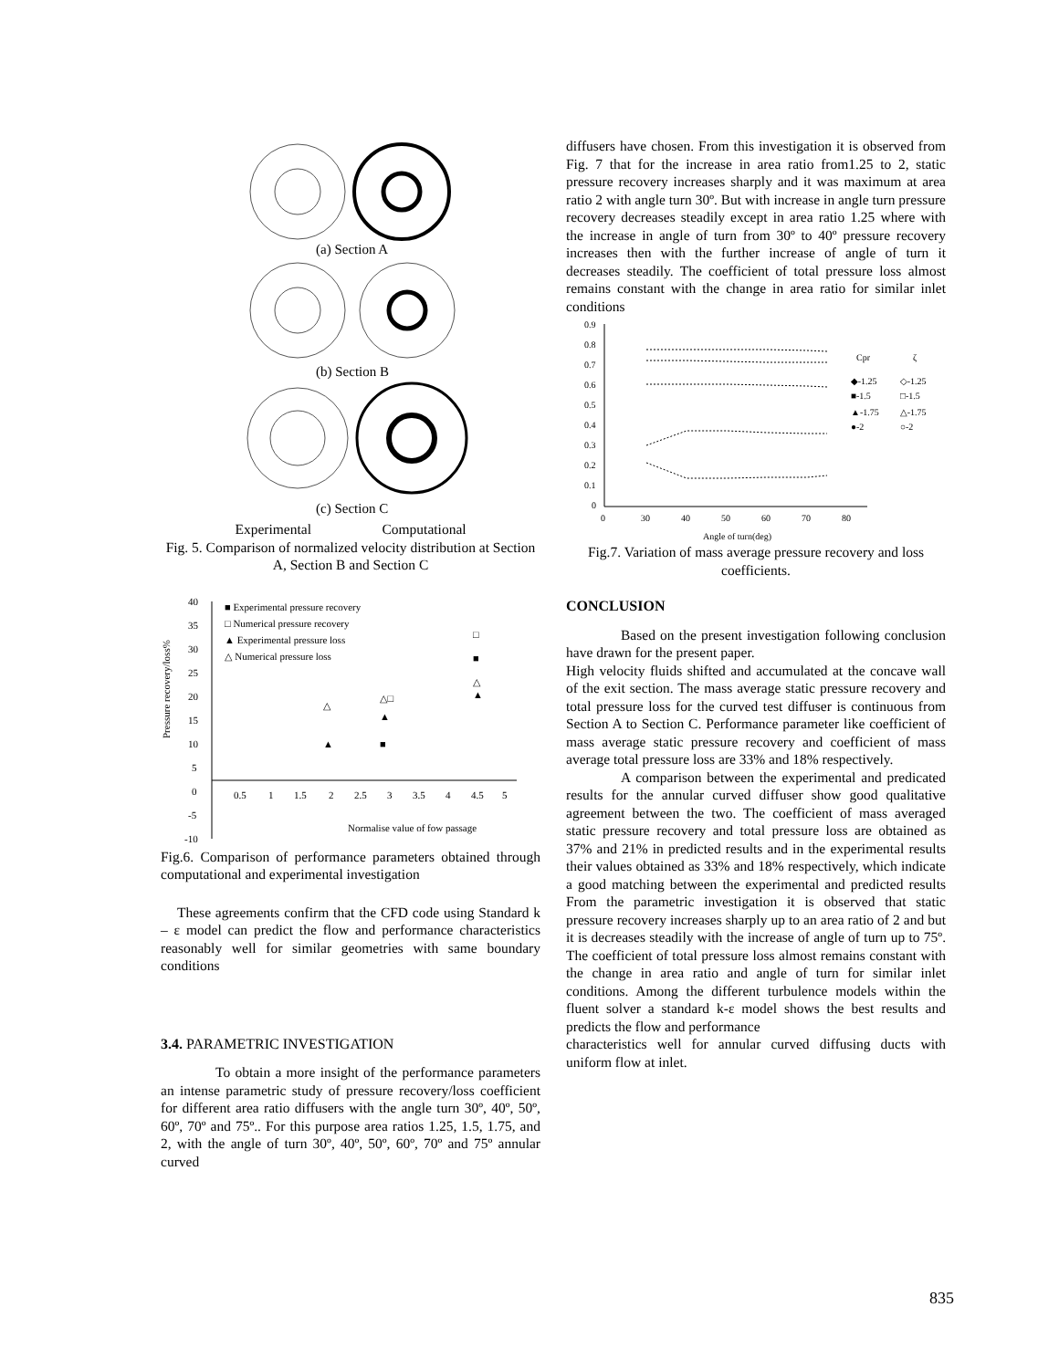(a) Section A
(b) Section B
(c) Section C
Experimental Computational
Fig. 5. Comparison of normalized velocity distribution at Section A, Section B and Section C
40
35
30
25
20
15
10
5
0
-5
-10
0.5
1
1.5
2
2.5
3
3.5
4
4.5
5
■ Experimental pressure recovery
□ Numerical pressure recovery
▲ Experimental pressure loss
△ Numerical pressure loss
Normalise value of fow passage
Pressure recovery/loss%
△
▲
△□
▲
■
□
■
△
▲
Fig.6. Comparison of performance parameters obtained through computational and experimental investigation
These agreements confirm that the CFD code using Standard k – ε model can predict the flow and performance characteristics reasonably well for similar geometries with same boundary conditions
3.4. PARAMETRIC INVESTIGATION
To obtain a more insight of the performance parameters an intense parametric study of pressure recovery/loss coefficient for different area ratio diffusers with the angle turn 30º, 40º, 50º, 60º, 70º and 75º.. For this purpose area ratios 1.25, 1.5, 1.75, and 2, with the angle of turn 30º, 40º, 50º, 60º, 70º and 75º annular curved
diffusers have chosen. From this investigation it is observed from Fig. 7 that for the increase in area ratio from1.25 to 2, static pressure recovery increases sharply and it was maximum at area ratio 2 with angle turn 30º. But with increase in angle turn pressure recovery decreases steadily except in area ratio 1.25 where with the increase in angle of turn from 30º to 40º pressure recovery increases then with the further increase of angle of turn it decreases steadily. The coefficient of total pressure loss almost remains constant with the change in area ratio for similar inlet conditions
0.9
0.8
0.7
0.6
0.5
0.4
0.3
0.2
0.1
0
0
30
40
50
60
70
80
Angle of turn(deg)
Cpr
ζ
◆-1.25
◇-1.25
■-1.5
□-1.5
▲-1.75
△-1.75
●-2
○-2
Fig.7. Variation of mass average pressure recovery and loss coefficients.
CONCLUSION
Based on the present investigation following conclusion have drawn for the present paper.
High velocity fluids shifted and accumulated at the concave wall of the exit section. The mass average static pressure recovery and total pressure loss for the curved test diffuser is continuous from Section A to Section C. Performance parameter like coefficient of mass average static pressure recovery and coefficient of mass average total pressure loss are 33% and 18% respectively.
A comparison between the experimental and predicated results for the annular curved diffuser show good qualitative agreement between the two. The coefficient of mass averaged static pressure recovery and total pressure loss are obtained as 37% and 21% in predicted results and in the experimental results their values obtained as 33% and 18% respectively, which indicate a good matching between the experimental and predicted results From the parametric investigation it is observed that static pressure recovery increases sharply up to an area ratio of 2 and but it is decreases steadily with the increase of angle of turn up to 75º. The coefficient of total pressure loss almost remains constant with the change in area ratio and angle of turn for similar inlet conditions. Among the different turbulence models within the fluent solver a standard k-ε model shows the best results and predicts the flow and performance
characteristics well for annular curved diffusing ducts with uniform flow at inlet.
835